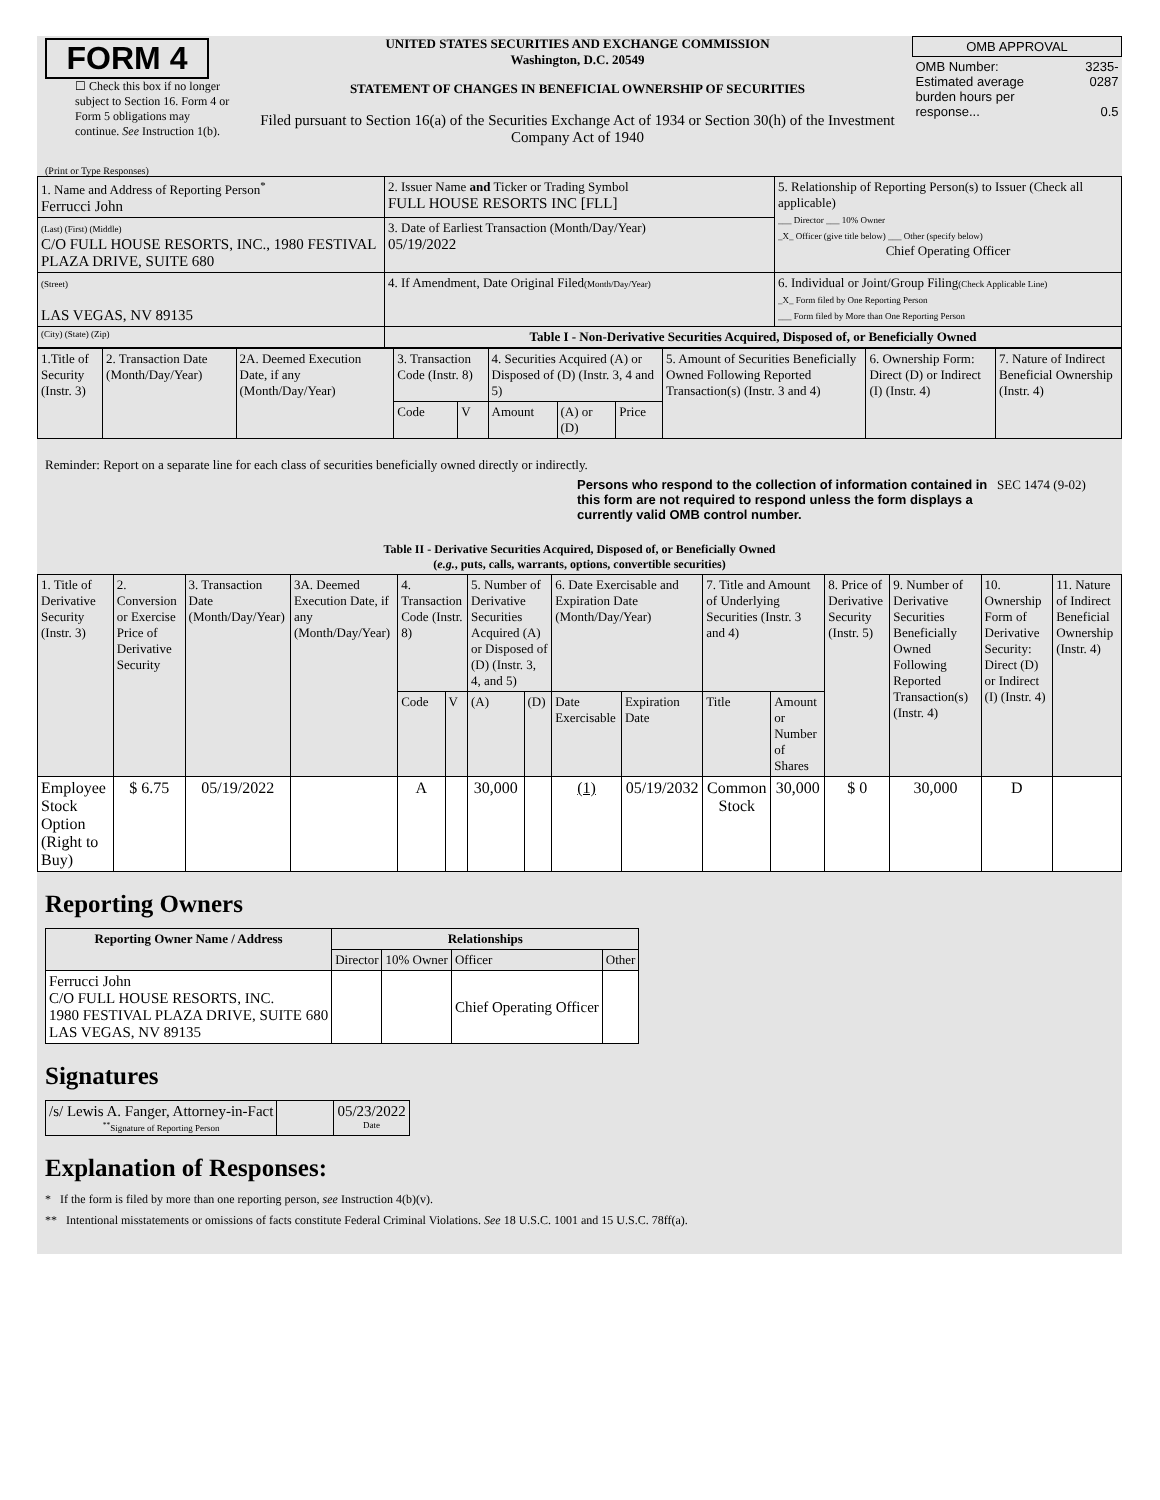FORM 4
☐ Check this box if no longer subject to Section 16. Form 4 or Form 5 obligations may continue. See Instruction 1(b).
UNITED STATES SECURITIES AND EXCHANGE COMMISSION
Washington, D.C. 20549
STATEMENT OF CHANGES IN BENEFICIAL OWNERSHIP OF SECURITIES
Filed pursuant to Section 16(a) of the Securities Exchange Act of 1934 or Section 30(h) of the Investment Company Act of 1940
| OMB APPROVAL | |
| OMB Number: Estimated average burden hours per response... | 3235-0287 0.5 |
(Print or Type Responses)
| 1. Name and Address of Reporting Person<sup>*</sup> Ferrucci John | 2. Issuer Name and Ticker or Trading Symbol FULL HOUSE RESORTS INC [FLL] | 5. Relationship of Reporting Person(s) to Issuer (Check all applicable) ___ Director ___ 10% Owner _X_ Officer (give title below) ___ Other (specify below) Chief Operating Officer |
| (Last) (First) (Middle) C/O FULL HOUSE RESORTS, INC., 1980 FESTIVAL PLAZA DRIVE, SUITE 680 | 3. Date of Earliest Transaction (Month/Day/Year) 05/19/2022 | |
| (Street) LAS VEGAS, NV 89135 | 4. If Amendment, Date Original Filed (Month/Day/Year) | 6. Individual or Joint/Group Filing (Check Applicable Line) _X_ Form filed by One Reporting Person ___ Form filed by More than One Reporting Person |
| (City) (State) (Zip) | Table I - Non-Derivative Securities Acquired, Disposed of, or Beneficially Owned | |
| 1.Title of Security (Instr. 3) | 2. Transaction Date (Month/Day/Year) | 2A. Deemed Execution Date, if any (Month/Day/Year) | 3. Transaction Code (Instr. 8) | | 4. Securities Acquired (A) or Disposed of (D) (Instr. 3, 4 and 5) | | | 5. Amount of Securities Beneficially Owned Following Reported Transaction(s) (Instr. 3 and 4) | 6. Ownership Form: Direct (D) or Indirect (I) (Instr. 4) | 7. Nature of Indirect Beneficial Ownership (Instr. 4) |
| | | | Code | V | Amount | (A) or (D) | Price | | | |
Reminder: Report on a separate line for each class of securities beneficially owned directly or indirectly.
Persons who respond to the collection of information contained in this form are not required to respond unless the form displays a currently valid OMB control number.
SEC 1474 (9-02)
Table II - Derivative Securities Acquired, Disposed of, or Beneficially Owned
(e.g., puts, calls, warrants, options, convertible securities)
| 1. Title of Derivative Security (Instr. 3) | 2. Conversion or Exercise Price of Derivative Security | 3. Transaction Date (Month/Day/Year) | 3A. Deemed Execution Date, if any (Month/Day/Year) | 4. Transaction Code (Instr. 8) | | 5. Number of Derivative Securities Acquired (A) or Disposed of (D) (Instr. 3, 4, and 5) | | 6. Date Exercisable and Expiration Date (Month/Day/Year) | | 7. Title and Amount of Underlying Securities (Instr. 3 and 4) | | 8. Price of Derivative Security (Instr. 5) | 9. Number of Derivative Securities Beneficially Owned Following Reported Transaction(s) (Instr. 4) | 10. Ownership Form of Derivative Security: Direct (D) or Indirect (I) (Instr. 4) | 11. Nature of Indirect Beneficial Ownership (Instr. 4) |
| | | | | Code | V | (A) | (D) | Date Exercisable | Expiration Date | Title | Amount or Number of Shares | | | | |
| Employee Stock Option (Right to Buy) | $ 6.75 | 05/19/2022 | | A | | 30,000 | | (1) | 05/19/2032 | Common Stock | 30,000 | $ 0 | 30,000 | D | |
Reporting Owners
| Reporting Owner Name / Address | Relationships | | | |
| --- | --- | --- | --- | --- |
| | Director | 10% Owner | Officer | Other |
| Ferrucci John C/O FULL HOUSE RESORTS, INC. 1980 FESTIVAL PLAZA DRIVE, SUITE 680 LAS VEGAS, NV 89135 | | | Chief Operating Officer | |
Signatures
| /s/ Lewis A. Fanger, Attorney-in-Fact <sup>**</sup> Signature of Reporting Person | | 05/23/2022 Date |
Explanation of Responses:
* If the form is filed by more than one reporting person, see Instruction 4(b)(v).
** Intentional misstatements or omissions of facts constitute Federal Criminal Violations. See 18 U.S.C. 1001 and 15 U.S.C. 78ff(a).